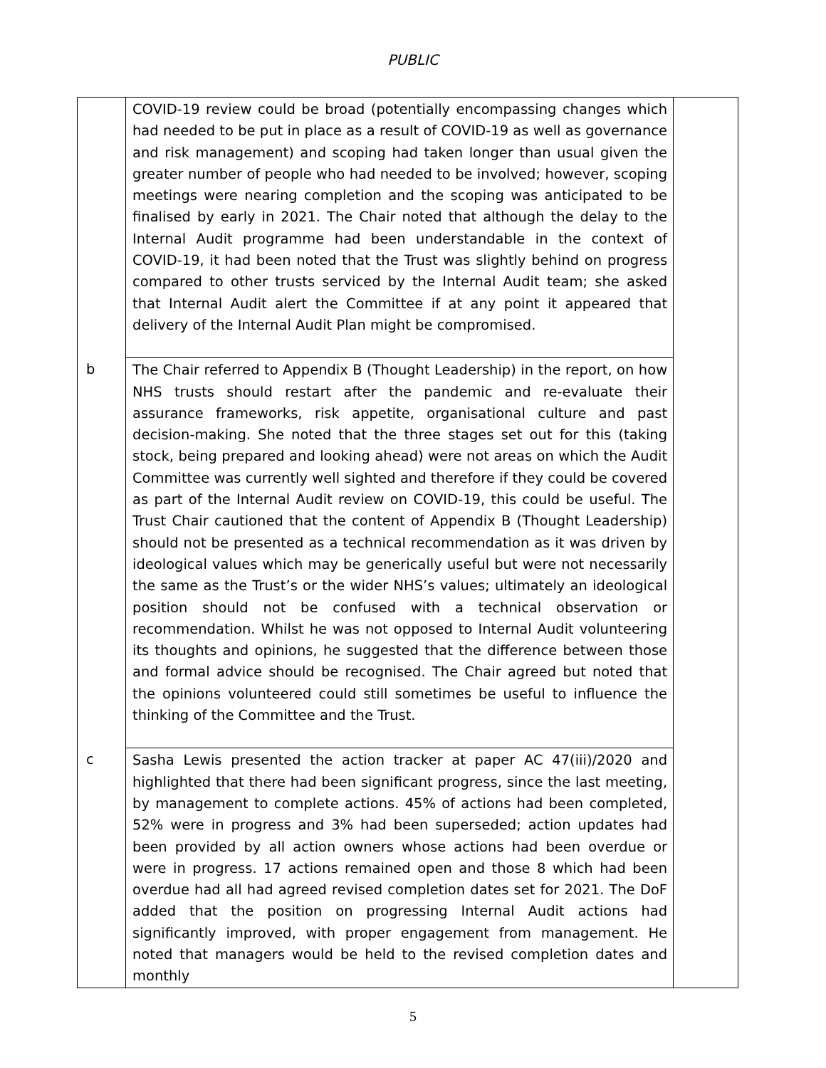PUBLIC
| | COVID-19 review could be broad (potentially encompassing changes which had needed to be put in place as a result of COVID-19 as well as governance and risk management) and scoping had taken longer than usual given the greater number of people who had needed to be involved; however, scoping meetings were nearing completion and the scoping was anticipated to be finalised by early in 2021. The Chair noted that although the delay to the Internal Audit programme had been understandable in the context of COVID-19, it had been noted that the Trust was slightly behind on progress compared to other trusts serviced by the Internal Audit team; she asked that Internal Audit alert the Committee if at any point it appeared that delivery of the Internal Audit Plan might be compromised. | |
| b | The Chair referred to Appendix B (Thought Leadership) in the report, on how NHS trusts should restart after the pandemic and re-evaluate their assurance frameworks, risk appetite, organisational culture and past decision-making. She noted that the three stages set out for this (taking stock, being prepared and looking ahead) were not areas on which the Audit Committee was currently well sighted and therefore if they could be covered as part of the Internal Audit review on COVID-19, this could be useful. The Trust Chair cautioned that the content of Appendix B (Thought Leadership) should not be presented as a technical recommendation as it was driven by ideological values which may be generically useful but were not necessarily the same as the Trust’s or the wider NHS’s values; ultimately an ideological position should not be confused with a technical observation or recommendation. Whilst he was not opposed to Internal Audit volunteering its thoughts and opinions, he suggested that the difference between those and formal advice should be recognised. The Chair agreed but noted that the opinions volunteered could still sometimes be useful to influence the thinking of the Committee and the Trust. | |
| c | Sasha Lewis presented the action tracker at paper AC 47(iii)/2020 and highlighted that there had been significant progress, since the last meeting, by management to complete actions. 45% of actions had been completed, 52% were in progress and 3% had been superseded; action updates had been provided by all action owners whose actions had been overdue or were in progress. 17 actions remained open and those 8 which had been overdue had all had agreed revised completion dates set for 2021. The DoF added that the position on progressing Internal Audit actions had significantly improved, with proper engagement from management. He noted that managers would be held to the revised completion dates and monthly | |
5